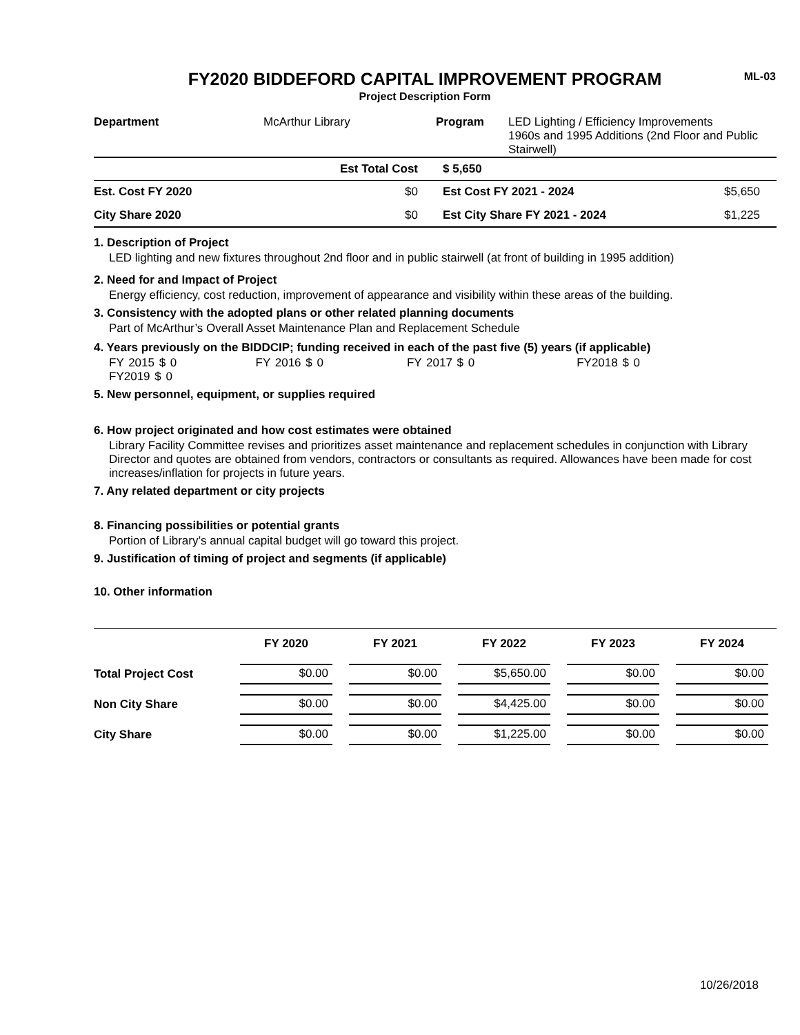ML-03
FY2020 BIDDEFORD CAPITAL IMPROVEMENT PROGRAM
Project Description Form
| Department | McArthur Library | Program | LED Lighting / Efficiency Improvements 1960s and 1995 Additions (2nd Floor and Public Stairwell) |
| | Est Total Cost | $ 5,650 | |
| Est. Cost FY 2020 | $0 | Est Cost FY 2021 - 2024 | $5,650 |
| City Share 2020 | $0 | Est City Share FY 2021 - 2024 | $1,225 |
1. Description of Project
LED lighting and new fixtures throughout 2nd floor and in public stairwell (at front of building in 1995 addition)
2. Need for and Impact of Project
Energy efficiency, cost reduction, improvement of appearance and visibility within these areas of the building.
3. Consistency with the adopted plans or other related planning documents
Part of McArthur’s Overall Asset Maintenance Plan and Replacement Schedule
4. Years previously on the BIDDCIP; funding received in each of the past five (5) years (if applicable)
FY 2015 $ 0 FY 2016 $ 0 FY 2017 $ 0 FY2018 $ 0 FY2019 $ 0
5. New personnel, equipment, or supplies required
6. How project originated and how cost estimates were obtained
Library Facility Committee revises and prioritizes asset maintenance and replacement schedules in conjunction with Library Director and quotes are obtained from vendors, contractors or consultants as required. Allowances have been made for cost increases/inflation for projects in future years.
7. Any related department or city projects
8. Financing possibilities or potential grants
Portion of Library’s annual capital budget will go toward this project.
9. Justification of timing of project and segments (if applicable)
10. Other information
| | FY 2020 | FY 2021 | FY 2022 | FY 2023 | FY 2024 |
| --- | --- | --- | --- | --- | --- |
| Total Project Cost | $0.00 | $0.00 | $5,650.00 | $0.00 | $0.00 |
| Non City Share | $0.00 | $0.00 | $4,425.00 | $0.00 | $0.00 |
| City Share | $0.00 | $0.00 | $1,225.00 | $0.00 | $0.00 |
10/26/2018